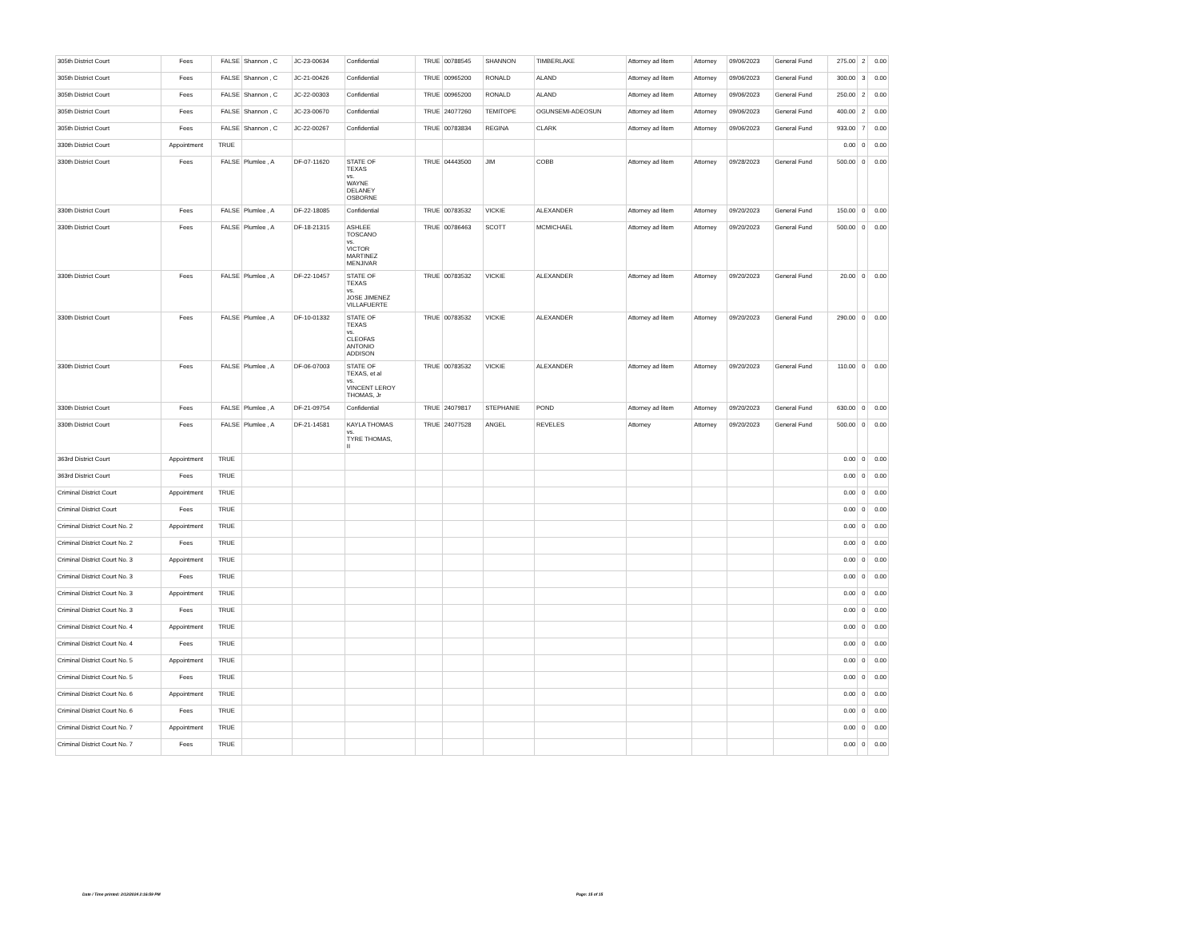| 305th District Court | Fees | FALSE | Shannon , C | JC-23-00634 | Confidential | TRUE | 00788545 | SHANNON | TIMBERLAKE | Attorney ad litem | Attorney | 09/06/2023 | General Fund | 275.00 | 2 | 0.00 |
| 305th District Court | Fees | FALSE | Shannon , C | JC-21-00426 | Confidential | TRUE | 00965200 | RONALD | ALAND | Attorney ad litem | Attorney | 09/06/2023 | General Fund | 300.00 | 3 | 0.00 |
| 305th District Court | Fees | FALSE | Shannon , C | JC-22-00303 | Confidential | TRUE | 00965200 | RONALD | ALAND | Attorney ad litem | Attorney | 09/06/2023 | General Fund | 250.00 | 2 | 0.00 |
| 305th District Court | Fees | FALSE | Shannon , C | JC-23-00670 | Confidential | TRUE | 24077260 | TEMITOPE | OGUNSEMI-ADEOSUN | Attorney ad litem | Attorney | 09/06/2023 | General Fund | 400.00 | 2 | 0.00 |
| 305th District Court | Fees | FALSE | Shannon , C | JC-22-00267 | Confidential | TRUE | 00783834 | REGINA | CLARK | Attorney ad litem | Attorney | 09/06/2023 | General Fund | 933.00 | 7 | 0.00 |
| 330th District Court | Appointment | TRUE | | | | | | | | | | | | 0.00 | 0 | 0.00 |
| 330th District Court | Fees | FALSE | Plumlee , A | DF-07-11620 | STATE OF TEXAS vs. WAYNE DELANEY OSBORNE | TRUE | 04443500 | JIM | COBB | Attorney ad litem | Attorney | 09/28/2023 | General Fund | 500.00 | 0 | 0.00 |
| 330th District Court | Fees | FALSE | Plumlee , A | DF-22-18085 | Confidential | TRUE | 00783532 | VICKIE | ALEXANDER | Attorney ad litem | Attorney | 09/20/2023 | General Fund | 150.00 | 0 | 0.00 |
| 330th District Court | Fees | FALSE | Plumlee , A | DF-18-21315 | ASHLEE TOSCANO vs. VICTOR MARTINEZ MENJIVAR | TRUE | 00786463 | SCOTT | MCMICHAEL | Attorney ad litem | Attorney | 09/20/2023 | General Fund | 500.00 | 0 | 0.00 |
| 330th District Court | Fees | FALSE | Plumlee , A | DF-22-10457 | STATE OF TEXAS vs. JOSE JIMENEZ VILLAFUERTE | TRUE | 00783532 | VICKIE | ALEXANDER | Attorney ad litem | Attorney | 09/20/2023 | General Fund | 20.00 | 0 | 0.00 |
| 330th District Court | Fees | FALSE | Plumlee , A | DF-10-01332 | STATE OF TEXAS vs. CLEOFAS ANTONIO ADDISON | TRUE | 00783532 | VICKIE | ALEXANDER | Attorney ad litem | Attorney | 09/20/2023 | General Fund | 290.00 | 0 | 0.00 |
| 330th District Court | Fees | FALSE | Plumlee , A | DF-06-07003 | STATE OF TEXAS, et al vs. VINCENT LEROY THOMAS, Jr | TRUE | 00783532 | VICKIE | ALEXANDER | Attorney ad litem | Attorney | 09/20/2023 | General Fund | 110.00 | 0 | 0.00 |
| 330th District Court | Fees | FALSE | Plumlee , A | DF-21-09754 | Confidential | TRUE | 24079817 | STEPHANIE | POND | Attorney ad litem | Attorney | 09/20/2023 | General Fund | 630.00 | 0 | 0.00 |
| 330th District Court | Fees | FALSE | Plumlee , A | DF-21-14581 | KAYLA THOMAS vs. TYRE THOMAS, II | TRUE | 24077528 | ANGEL | REVELES | Attorney | Attorney | 09/20/2023 | General Fund | 500.00 | 0 | 0.00 |
| 363rd District Court | Appointment | TRUE | | | | | | | | | | | | 0.00 | 0 | 0.00 |
| 363rd District Court | Fees | TRUE | | | | | | | | | | | | 0.00 | 0 | 0.00 |
| Criminal District Court | Appointment | TRUE | | | | | | | | | | | | 0.00 | 0 | 0.00 |
| Criminal District Court | Fees | TRUE | | | | | | | | | | | | 0.00 | 0 | 0.00 |
| Criminal District Court No. 2 | Appointment | TRUE | | | | | | | | | | | | 0.00 | 0 | 0.00 |
| Criminal District Court No. 2 | Fees | TRUE | | | | | | | | | | | | 0.00 | 0 | 0.00 |
| Criminal District Court No. 3 | Appointment | TRUE | | | | | | | | | | | | 0.00 | 0 | 0.00 |
| Criminal District Court No. 3 | Fees | TRUE | | | | | | | | | | | | 0.00 | 0 | 0.00 |
| Criminal District Court No. 3 | Appointment | TRUE | | | | | | | | | | | | 0.00 | 0 | 0.00 |
| Criminal District Court No. 3 | Fees | TRUE | | | | | | | | | | | | 0.00 | 0 | 0.00 |
| Criminal District Court No. 4 | Appointment | TRUE | | | | | | | | | | | | 0.00 | 0 | 0.00 |
| Criminal District Court No. 4 | Fees | TRUE | | | | | | | | | | | | 0.00 | 0 | 0.00 |
| Criminal District Court No. 5 | Appointment | TRUE | | | | | | | | | | | | 0.00 | 0 | 0.00 |
| Criminal District Court No. 5 | Fees | TRUE | | | | | | | | | | | | 0.00 | 0 | 0.00 |
| Criminal District Court No. 6 | Appointment | TRUE | | | | | | | | | | | | 0.00 | 0 | 0.00 |
| Criminal District Court No. 6 | Fees | TRUE | | | | | | | | | | | | 0.00 | 0 | 0.00 |
| Criminal District Court No. 7 | Appointment | TRUE | | | | | | | | | | | | 0.00 | 0 | 0.00 |
| Criminal District Court No. 7 | Fees | TRUE | | | | | | | | | | | | 0.00 | 0 | 0.00 |
Date / Time printed: 2/12/2024 2:16:59 PM Page: 15 of 15